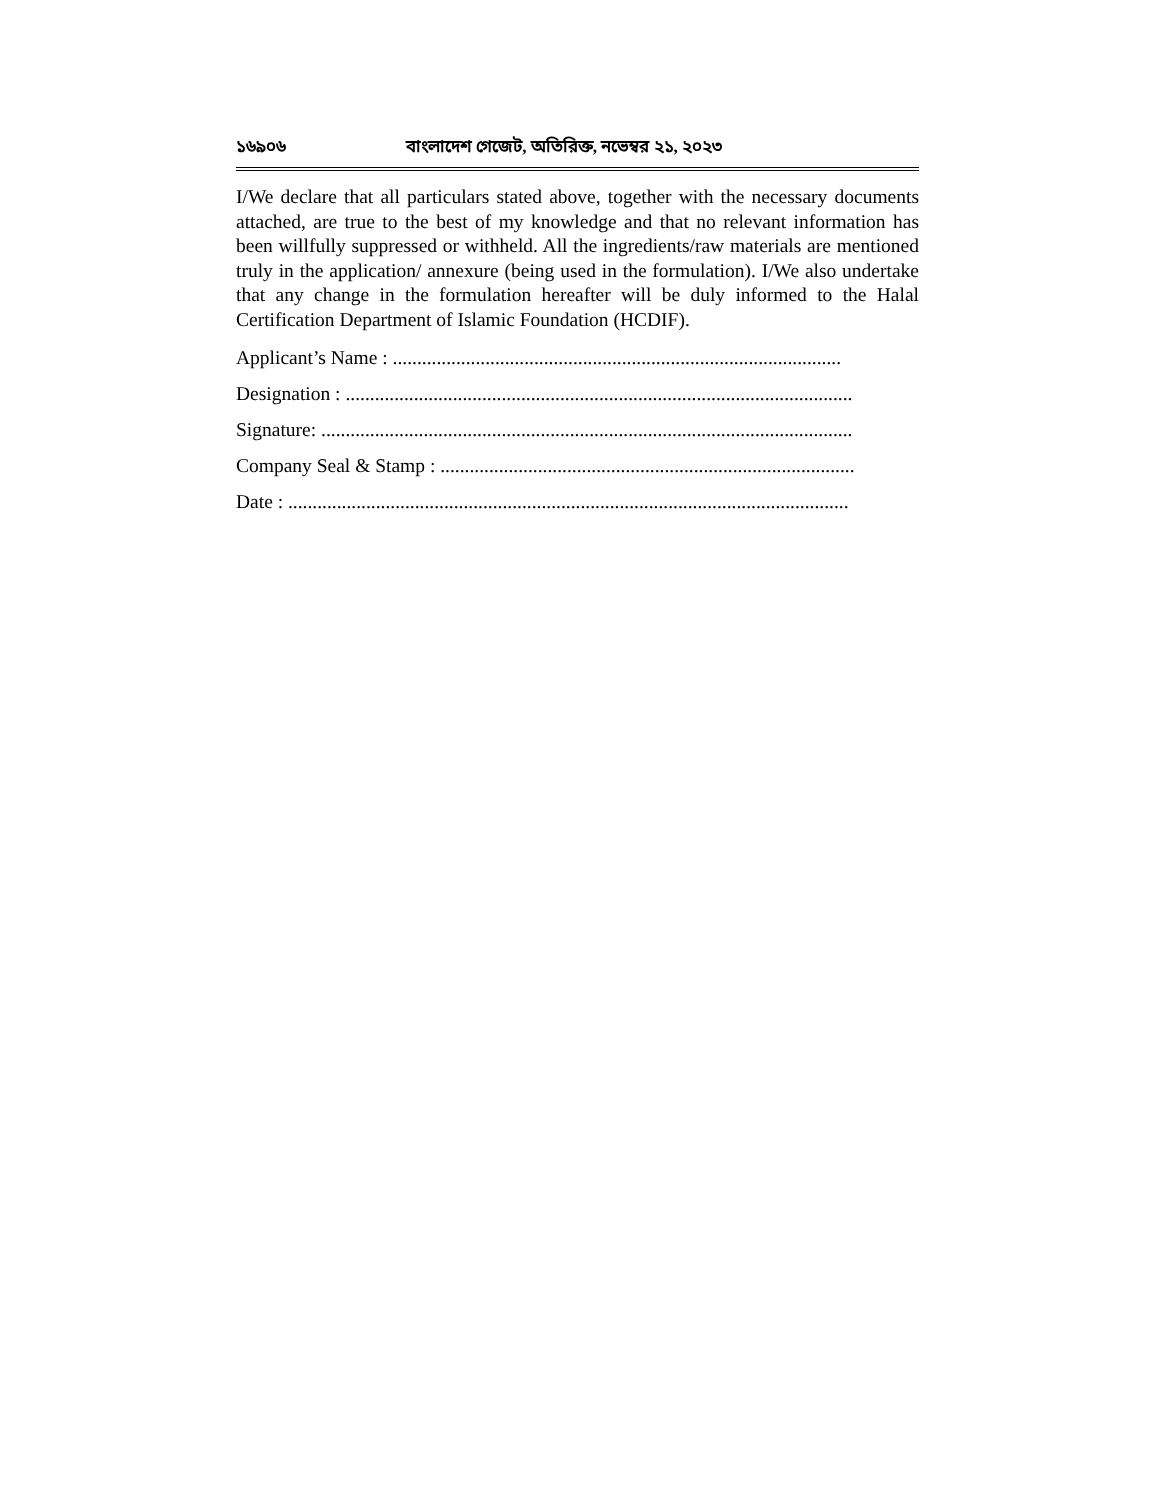১৬৯০৬ বাংলাদেশ গেজেট, অতিরিক্ত, নভেম্বর ২১, ২০২৩
I/We declare that all particulars stated above, together with the necessary documents attached, are true to the best of my knowledge and that no relevant information has been willfully suppressed or withheld. All the ingredients/raw materials are mentioned truly in the application/ annexure (being used in the formulation). I/We also undertake that any change in the formulation hereafter will be duly informed to the Halal Certification Department of Islamic Foundation (HCDIF).
Applicant’s Name : ............................................................................................
Designation : ........................................................................................................
Signature: .............................................................................................................
Company Seal & Stamp : .....................................................................................
Date : ...................................................................................................................